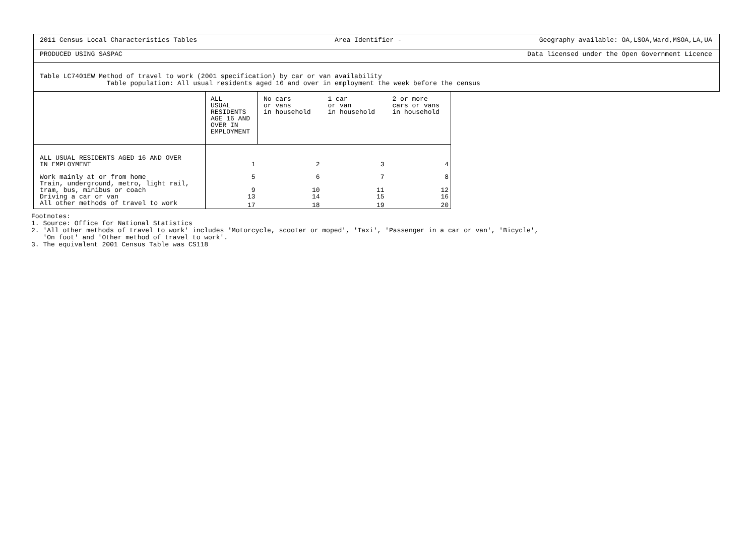2011 Census Local Characteristics Tables Area Identifier - Geography available: OA,LSOA,Ward,MSOA,LA,UA
PRODUCED USING SASPAC Data licensed under the Open Government Licence
Table LC7401EW Method of travel to work (2001 specification) by car or van availability
Table population: All usual residents aged 16 and over in employment the week before the census
| | ALL USUAL RESIDENTS AGE 16 AND OVER IN EMPLOYMENT | No cars or vans in household | 1 car or van in household | 2 or more cars or vans in household |
| --- | --- | --- | --- | --- |
| ALL USUAL RESIDENTS AGED 16 AND OVER IN EMPLOYMENT | 1 | 2 | 3 | 4 |
| Work mainly at or from home | 5 | 6 | 7 | 8 |
| Train, underground, metro, light rail, tram, bus, minibus or coach | 9 | 10 | 11 | 12 |
| Driving a car or van | 13 | 14 | 15 | 16 |
| All other methods of travel to work | 17 | 18 | 19 | 20 |
Footnotes:
1. Source: Office for National Statistics
2. 'All other methods of travel to work' includes 'Motorcycle, scooter or moped', 'Taxi', 'Passenger in a car or van', 'Bicycle',
'On foot' and 'Other method of travel to work'.
3. The equivalent 2001 Census Table was CS118